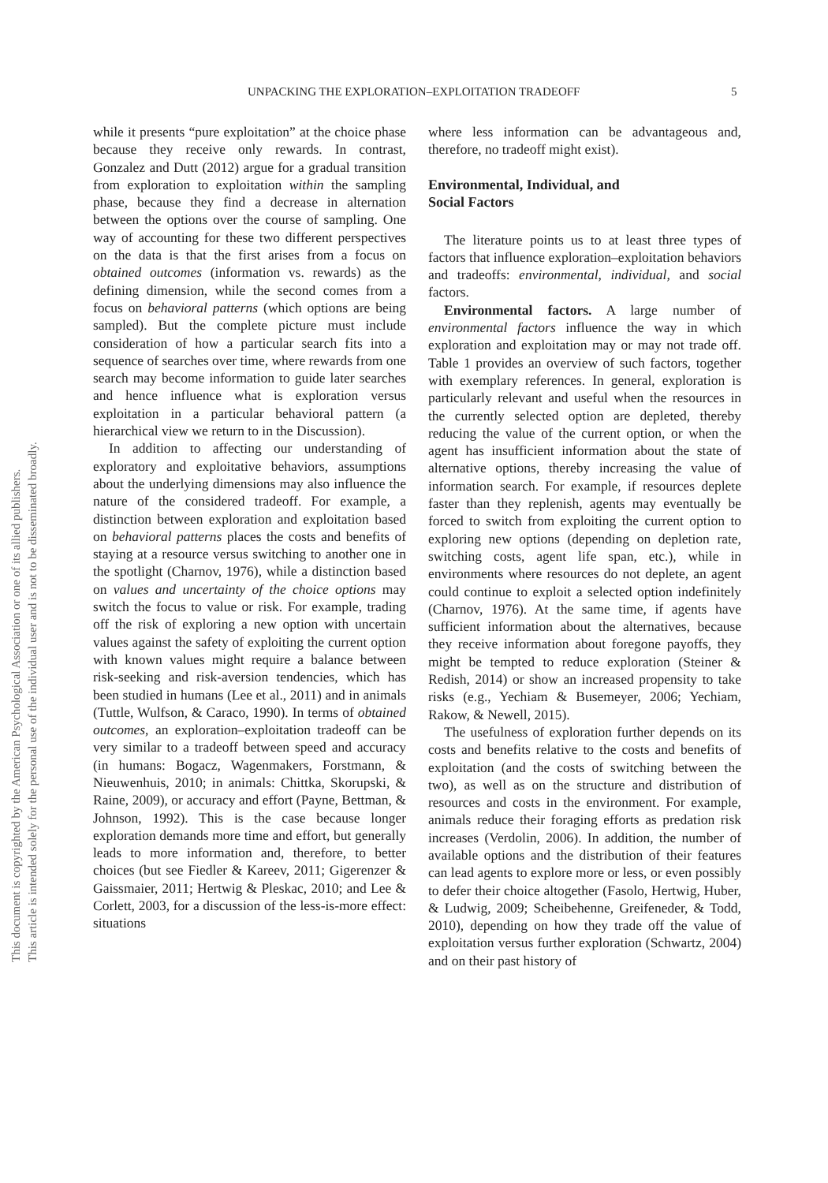UNPACKING THE EXPLORATION–EXPLOITATION TRADEOFF 5
This document is copyrighted by the American Psychological Association or one of its allied publishers.
This article is intended solely for the personal use of the individual user and is not to be disseminated broadly.
while it presents “pure exploitation” at the choice phase because they receive only rewards. In contrast, Gonzalez and Dutt (2012) argue for a gradual transition from exploration to exploitation within the sampling phase, because they find a decrease in alternation between the options over the course of sampling. One way of accounting for these two different perspectives on the data is that the first arises from a focus on obtained outcomes (information vs. rewards) as the defining dimension, while the second comes from a focus on behavioral patterns (which options are being sampled). But the complete picture must include consideration of how a particular search fits into a sequence of searches over time, where rewards from one search may become information to guide later searches and hence influence what is exploration versus exploitation in a particular behavioral pattern (a hierarchical view we return to in the Discussion).
In addition to affecting our understanding of exploratory and exploitative behaviors, assumptions about the underlying dimensions may also influence the nature of the considered tradeoff. For example, a distinction between exploration and exploitation based on behavioral patterns places the costs and benefits of staying at a resource versus switching to another one in the spotlight (Charnov, 1976), while a distinction based on values and uncertainty of the choice options may switch the focus to value or risk. For example, trading off the risk of exploring a new option with uncertain values against the safety of exploiting the current option with known values might require a balance between risk-seeking and risk-aversion tendencies, which has been studied in humans (Lee et al., 2011) and in animals (Tuttle, Wulfson, & Caraco, 1990). In terms of obtained outcomes, an exploration–exploitation tradeoff can be very similar to a tradeoff between speed and accuracy (in humans: Bogacz, Wagenmakers, Forstmann, & Nieuwenhuis, 2010; in animals: Chittka, Skorupski, & Raine, 2009), or accuracy and effort (Payne, Bettman, & Johnson, 1992). This is the case because longer exploration demands more time and effort, but generally leads to more information and, therefore, to better choices (but see Fiedler & Kareev, 2011; Gigerenzer & Gaissmaier, 2011; Hertwig & Pleskac, 2010; and Lee & Corlett, 2003, for a discussion of the less-is-more effect: situations
where less information can be advantageous and, therefore, no tradeoff might exist).
Environmental, Individual, and
Social Factors
The literature points us to at least three types of factors that influence exploration–exploitation behaviors and tradeoffs: environmental, individual, and social factors.
Environmental factors. A large number of environmental factors influence the way in which exploration and exploitation may or may not trade off. Table 1 provides an overview of such factors, together with exemplary references. In general, exploration is particularly relevant and useful when the resources in the currently selected option are depleted, thereby reducing the value of the current option, or when the agent has insufficient information about the state of alternative options, thereby increasing the value of information search. For example, if resources deplete faster than they replenish, agents may eventually be forced to switch from exploiting the current option to exploring new options (depending on depletion rate, switching costs, agent life span, etc.), while in environments where resources do not deplete, an agent could continue to exploit a selected option indefinitely (Charnov, 1976). At the same time, if agents have sufficient information about the alternatives, because they receive information about foregone payoffs, they might be tempted to reduce exploration (Steiner & Redish, 2014) or show an increased propensity to take risks (e.g., Yechiam & Busemeyer, 2006; Yechiam, Rakow, & Newell, 2015).
The usefulness of exploration further depends on its costs and benefits relative to the costs and benefits of exploitation (and the costs of switching between the two), as well as on the structure and distribution of resources and costs in the environment. For example, animals reduce their foraging efforts as predation risk increases (Verdolin, 2006). In addition, the number of available options and the distribution of their features can lead agents to explore more or less, or even possibly to defer their choice altogether (Fasolo, Hertwig, Huber, & Ludwig, 2009; Scheibehenne, Greifeneder, & Todd, 2010), depending on how they trade off the value of exploitation versus further exploration (Schwartz, 2004) and on their past history of